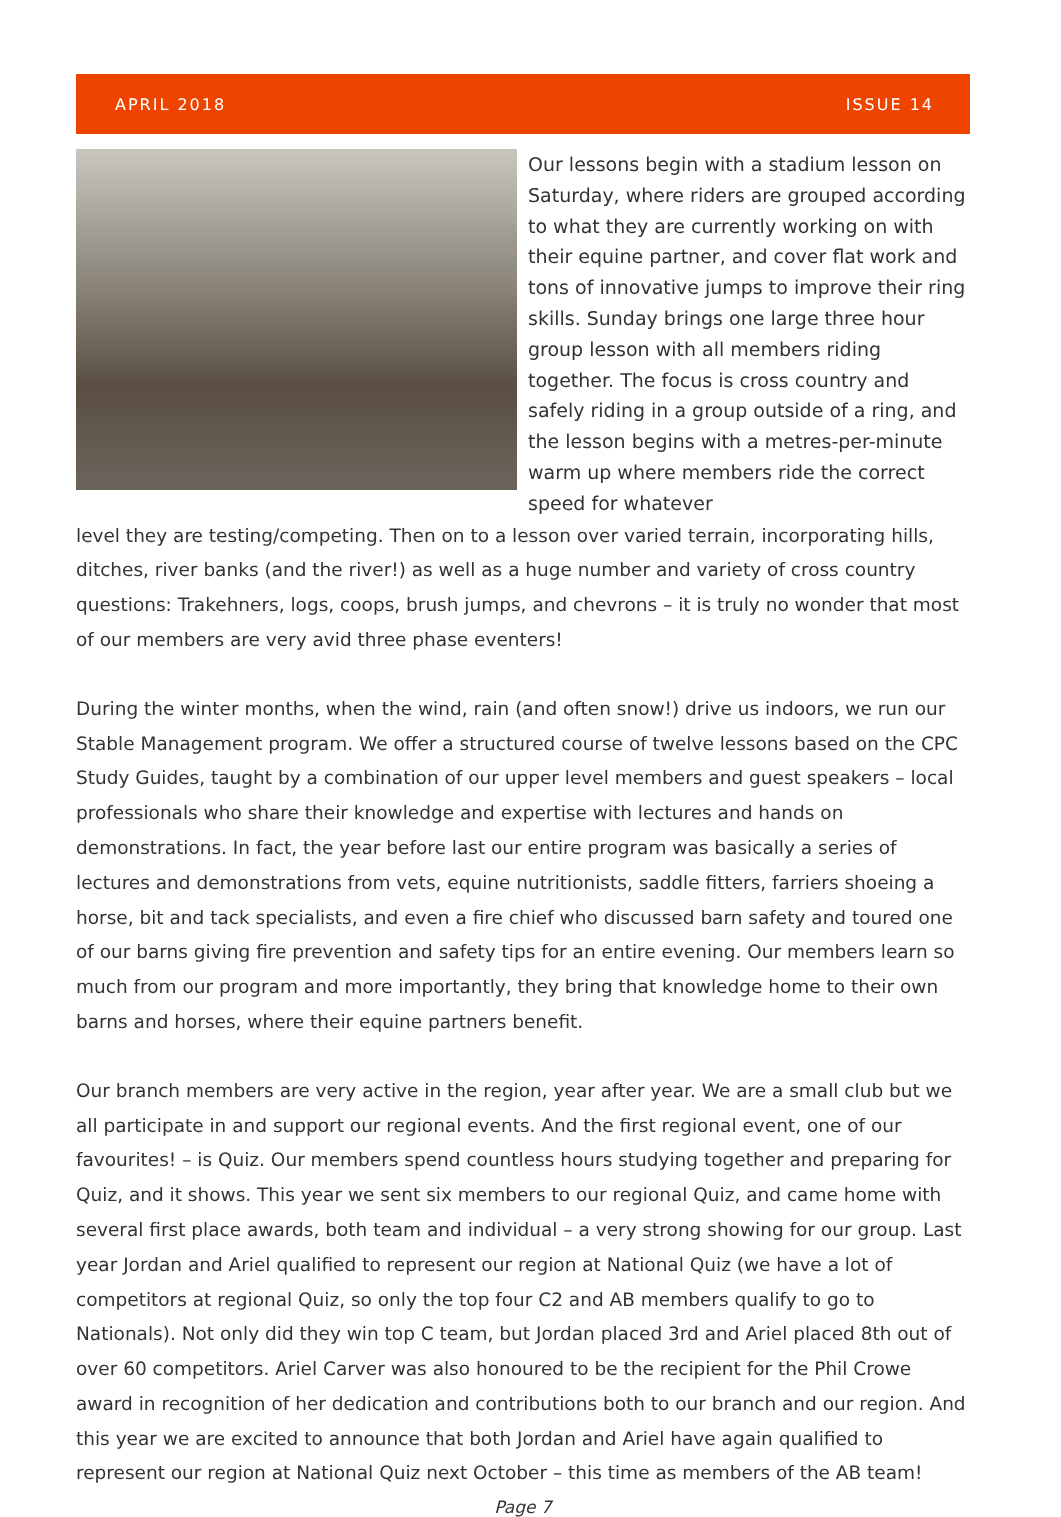APRIL 2018 ISSUE 14
Our lessons begin with a stadium lesson on Saturday, where riders are grouped according to what they are currently working on with their equine partner, and cover flat work and tons of innovative jumps to improve their ring skills. Sunday brings one large three hour group lesson with all members riding together. The focus is cross country and safely riding in a group outside of a ring, and the lesson begins with a metres-per-minute warm up where members ride the correct speed for whatever
level they are testing/competing. Then on to a lesson over varied terrain, incorporating hills, ditches, river banks (and the river!) as well as a huge number and variety of cross country questions: Trakehners, logs, coops, brush jumps, and chevrons – it is truly no wonder that most of our members are very avid three phase eventers!
During the winter months, when the wind, rain (and often snow!) drive us indoors, we run our Stable Management program. We offer a structured course of twelve lessons based on the CPC Study Guides, taught by a combination of our upper level members and guest speakers – local professionals who share their knowledge and expertise with lectures and hands on demonstrations. In fact, the year before last our entire program was basically a series of lectures and demonstrations from vets, equine nutritionists, saddle fitters, farriers shoeing a horse, bit and tack specialists, and even a fire chief who discussed barn safety and toured one of our barns giving fire prevention and safety tips for an entire evening. Our members learn so much from our program and more importantly, they bring that knowledge home to their own barns and horses, where their equine partners benefit.
Our branch members are very active in the region, year after year. We are a small club but we all participate in and support our regional events. And the first regional event, one of our favourites! – is Quiz. Our members spend countless hours studying together and preparing for Quiz, and it shows. This year we sent six members to our regional Quiz, and came home with several first place awards, both team and individual – a very strong showing for our group. Last year Jordan and Ariel qualified to represent our region at National Quiz (we have a lot of competitors at regional Quiz, so only the top four C2 and AB members qualify to go to Nationals). Not only did they win top C team, but Jordan placed 3rd and Ariel placed 8th out of over 60 competitors. Ariel Carver was also honoured to be the recipient for the Phil Crowe award in recognition of her dedication and contributions both to our branch and our region. And this year we are excited to announce that both Jordan and Ariel have again qualified to represent our region at National Quiz next October – this time as members of the AB team!
Page 7